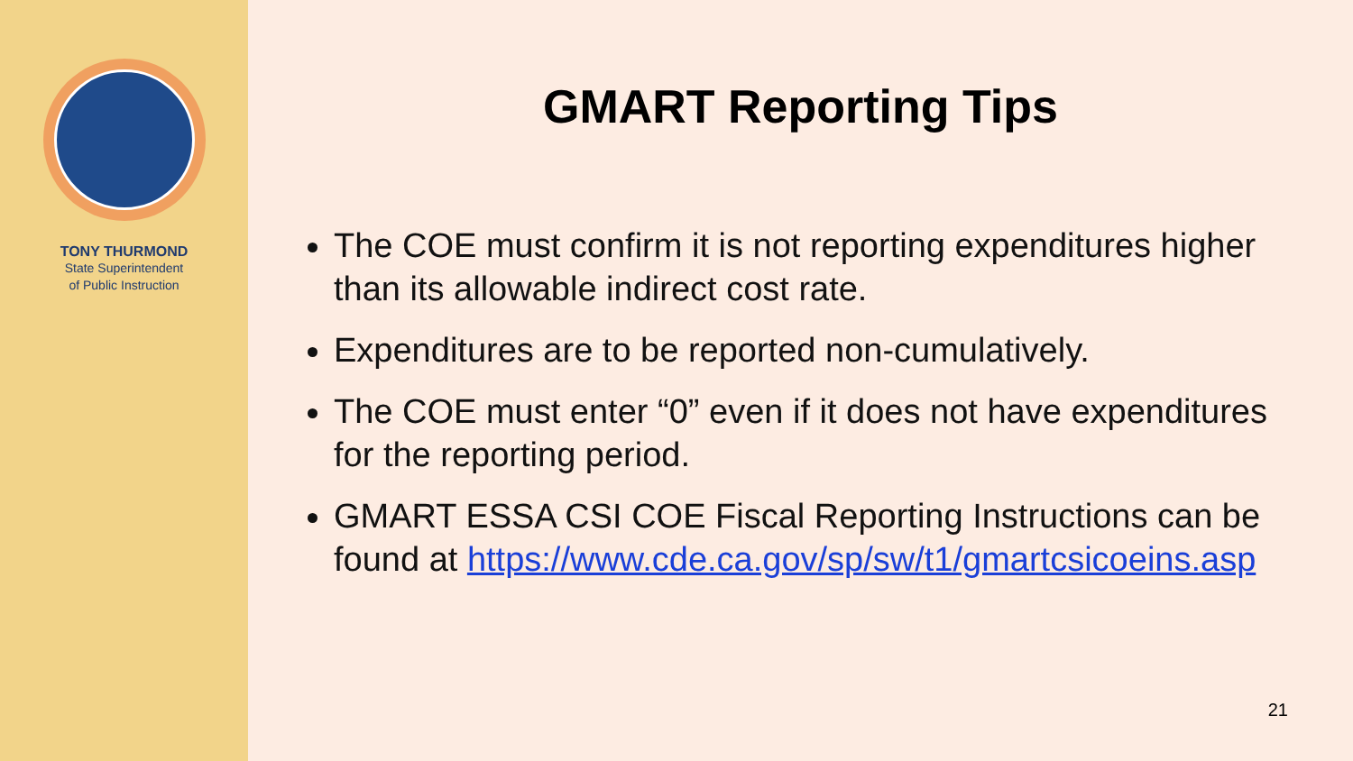TONY THURMOND
State Superintendent
of Public Instruction
GMART Reporting Tips
The COE must confirm it is not reporting expenditures higher than its allowable indirect cost rate.
Expenditures are to be reported non-cumulatively.
The COE must enter “0” even if it does not have expenditures for the reporting period.
GMART ESSA CSI COE Fiscal Reporting Instructions can be found at https://www.cde.ca.gov/sp/sw/t1/gmartcsicoeins.asp
21